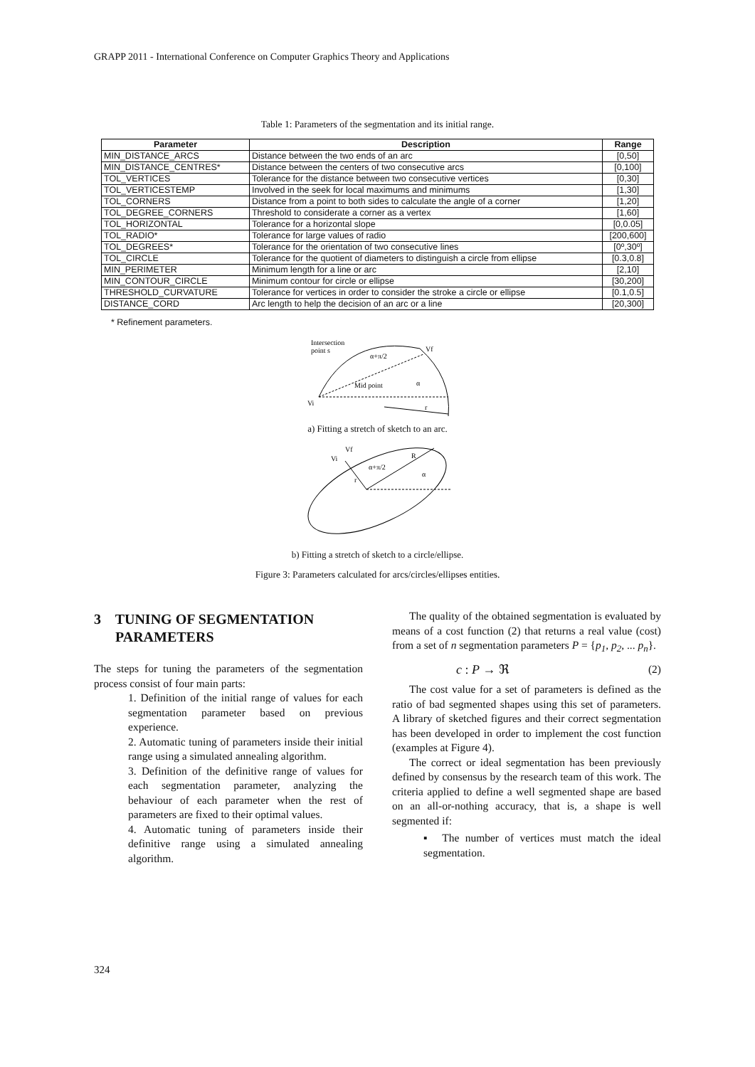GRAPP 2011 - International Conference on Computer Graphics Theory and Applications
Table 1: Parameters of the segmentation and its initial range.
| Parameter | Description | Range |
| --- | --- | --- |
| MIN_DISTANCE_ARCS | Distance between the two ends of an arc | [0,50] |
| MIN_DISTANCE_CENTRES* | Distance between the centers of two consecutive arcs | [0,100] |
| TOL_VERTICES | Tolerance for the distance between two consecutive vertices | [0,30] |
| TOL_VERTICESTEMP | Involved in the seek for local maximums and minimums | [1,30] |
| TOL_CORNERS | Distance from a point to both sides to calculate the angle of a corner | [1,20] |
| TOL_DEGREE_CORNERS | Threshold to considerate a corner as a vertex | [1,60] |
| TOL_HORIZONTAL | Tolerance for a horizontal slope | [0,0.05] |
| TOL_RADIO* | Tolerance for large values of radio | [200,600] |
| TOL_DEGREES* | Tolerance for the orientation of two consecutive lines | [0º,30º] |
| TOL_CIRCLE | Tolerance for the quotient of diameters to distinguish a circle from ellipse | [0.3,0.8] |
| MIN_PERIMETER | Minimum length for a line or arc | [2,10] |
| MIN_CONTOUR_CIRCLE | Minimum contour for circle or ellipse | [30,200] |
| THRESHOLD_CURVATURE | Tolerance for vertices in order to consider the stroke a circle or ellipse | [0.1,0.5] |
| DISTANCE_CORD | Arc length to help the decision of an arc or a line | [20,300] |
* Refinement parameters.
Intersection
point s
Vf
α+π/2
Mid point
α
Vi
r
Vf
Vi
α+π/2
R
α
r
a) Fitting a stretch of sketch to an arc.
b) Fitting a stretch of sketch to a circle/ellipse.
Figure 3: Parameters calculated for arcs/circles/ellipses entities.
3 TUNING OF SEGMENTATION
PARAMETERS
The steps for tuning the parameters of the segmentation process consist of four main parts:
1. Definition of the initial range of values for each segmentation parameter based on previous experience.
2. Automatic tuning of parameters inside their initial range using a simulated annealing algorithm.
3. Definition of the definitive range of values for each segmentation parameter, analyzing the behaviour of each parameter when the rest of parameters are fixed to their optimal values.
4. Automatic tuning of parameters inside their definitive range using a simulated annealing algorithm.
The quality of the obtained segmentation is evaluated by means of a cost function (2) that returns a real value (cost) from a set of n segmentation parameters P = {p<sub>1</sub>, p<sub>2</sub>, ... p<sub>n</sub>}.
c : P → ℜ (2)
The cost value for a set of parameters is defined as the ratio of bad segmented shapes using this set of parameters. A library of sketched figures and their correct segmentation has been developed in order to implement the cost function (examples at Figure 4).
The correct or ideal segmentation has been previously defined by consensus by the research team of this work. The criteria applied to define a well segmented shape are based on an all-or-nothing accuracy, that is, a shape is well segmented if:
▪ The number of vertices must match the ideal segmentation.
324